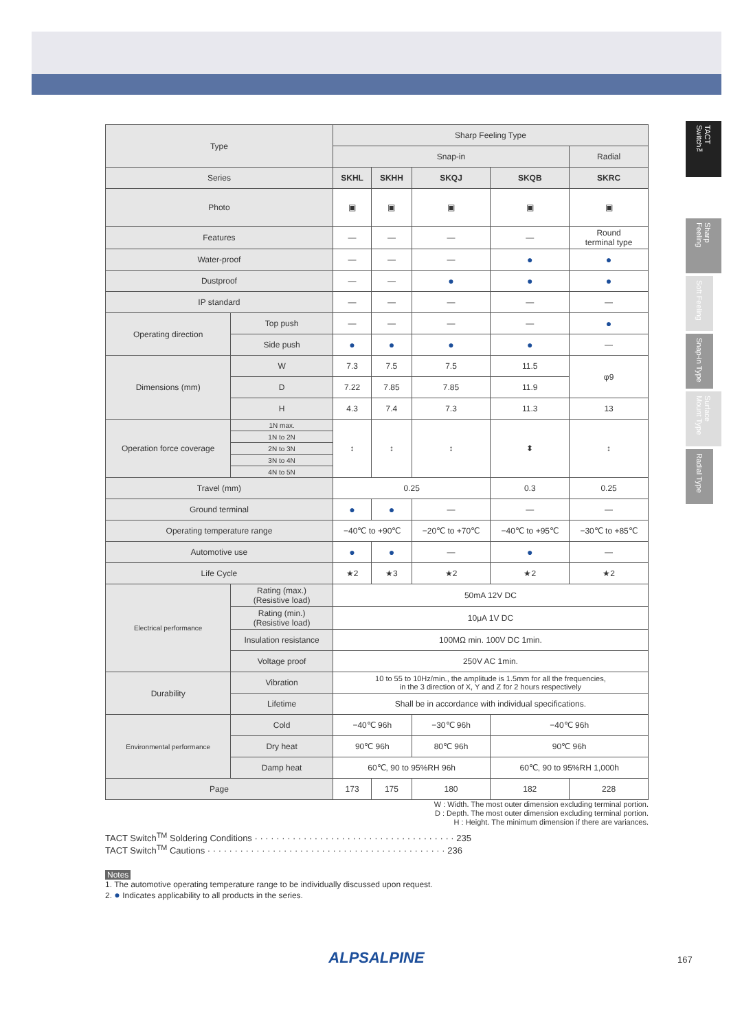TACT Switch™
Sharp Feeling
Soft Feeling
Snap-in Type
Surface Mount Type
Radial Type
| Type | | Sharp Feeling Type | | | | |
| --- | --- | --- | --- | --- | --- | --- |
| | | Snap-in | | | | Radial |
| Series | | SKHL | SKHH | SKQJ | SKQB | SKRC |
| Photo | | ▣ | ▣ | ▣ | ▣ | ▣ |
| Features | | — | — | — | — | Round terminal type |
| Water-proof | | — | — | — | ● | ● |
| Dustproof | | — | — | ● | ● | ● |
| IP standard | | — | — | — | — | — |
| Operating direction | Top push | — | — | — | — | ● |
| | Side push | ● | ● | ● | ● | — |
| Dimensions (mm) | W | 7.3 | 7.5 | 7.5 | 11.5 | φ9 |
| | D | 7.22 | 7.85 | 7.85 | 11.9 | |
| | H | 4.3 | 7.4 | 7.3 | 11.3 | 13 |
| Operation force coverage | 1N max. | ↕ | ↕ | ↕ | ⬍ | ↕ |
| | 1N to 2N | | | | | |
| | 2N to 3N | | | | | |
| | 3N to 4N | | | | | |
| | 4N to 5N | | | | | |
| Travel (mm) | | 0.25 | | | 0.3 | 0.25 |
| Ground terminal | | ● | ● | — | — | — |
| Operating temperature range | | −40℃ to +90℃ | | −20℃ to +70℃ | −40℃ to +95℃ | −30℃ to +85℃ |
| Automotive use | | ● | ● | — | ● | — |
| Life Cycle | | ★2 | ★3 | ★2 | ★2 | ★2 |
| Electrical performance | Rating (max.) (Resistive load) | 50mA 12V DC | | | | |
| | Rating (min.) (Resistive load) | 10μA 1V DC | | | | |
| | Insulation resistance | 100MΩ min. 100V DC 1min. | | | | |
| | Voltage proof | 250V AC 1min. | | | | |
| Durability | Vibration | 10 to 55 to 10Hz/min., the amplitude is 1.5mm for all the frequencies, in the 3 direction of X, Y and Z for 2 hours respectively | | | | |
| | Lifetime | Shall be in accordance with individual specifications. | | | | |
| Environmental performance | Cold | −40℃ 96h | | −30℃ 96h | −40℃ 96h | |
| | Dry heat | 90℃ 96h | | 80℃ 96h | 90℃ 96h | |
| | Damp heat | 60℃, 90 to 95%RH 96h | | | 60℃, 90 to 95%RH 1,000h | |
| Page | | 173 | 175 | 180 | 182 | 228 |
W : Width. The most outer dimension excluding terminal portion.
D : Depth. The most outer dimension excluding terminal portion.
H : Height. The minimum dimension if there are variances.
TACT Switch<sup>TM</sup> Soldering Conditions · · · · · · · · · · · · · · · · · · · · · · · · · · · · · · · · · · · · · 235
TACT Switch<sup>TM</sup> Cautions · · · · · · · · · · · · · · · · · · · · · · · · · · · · · · · · · · · · · · · · · · · · 236
Notes
1. The automotive operating temperature range to be individually discussed upon request.
2. ● Indicates applicability to all products in the series.
ALPSALPINE 167